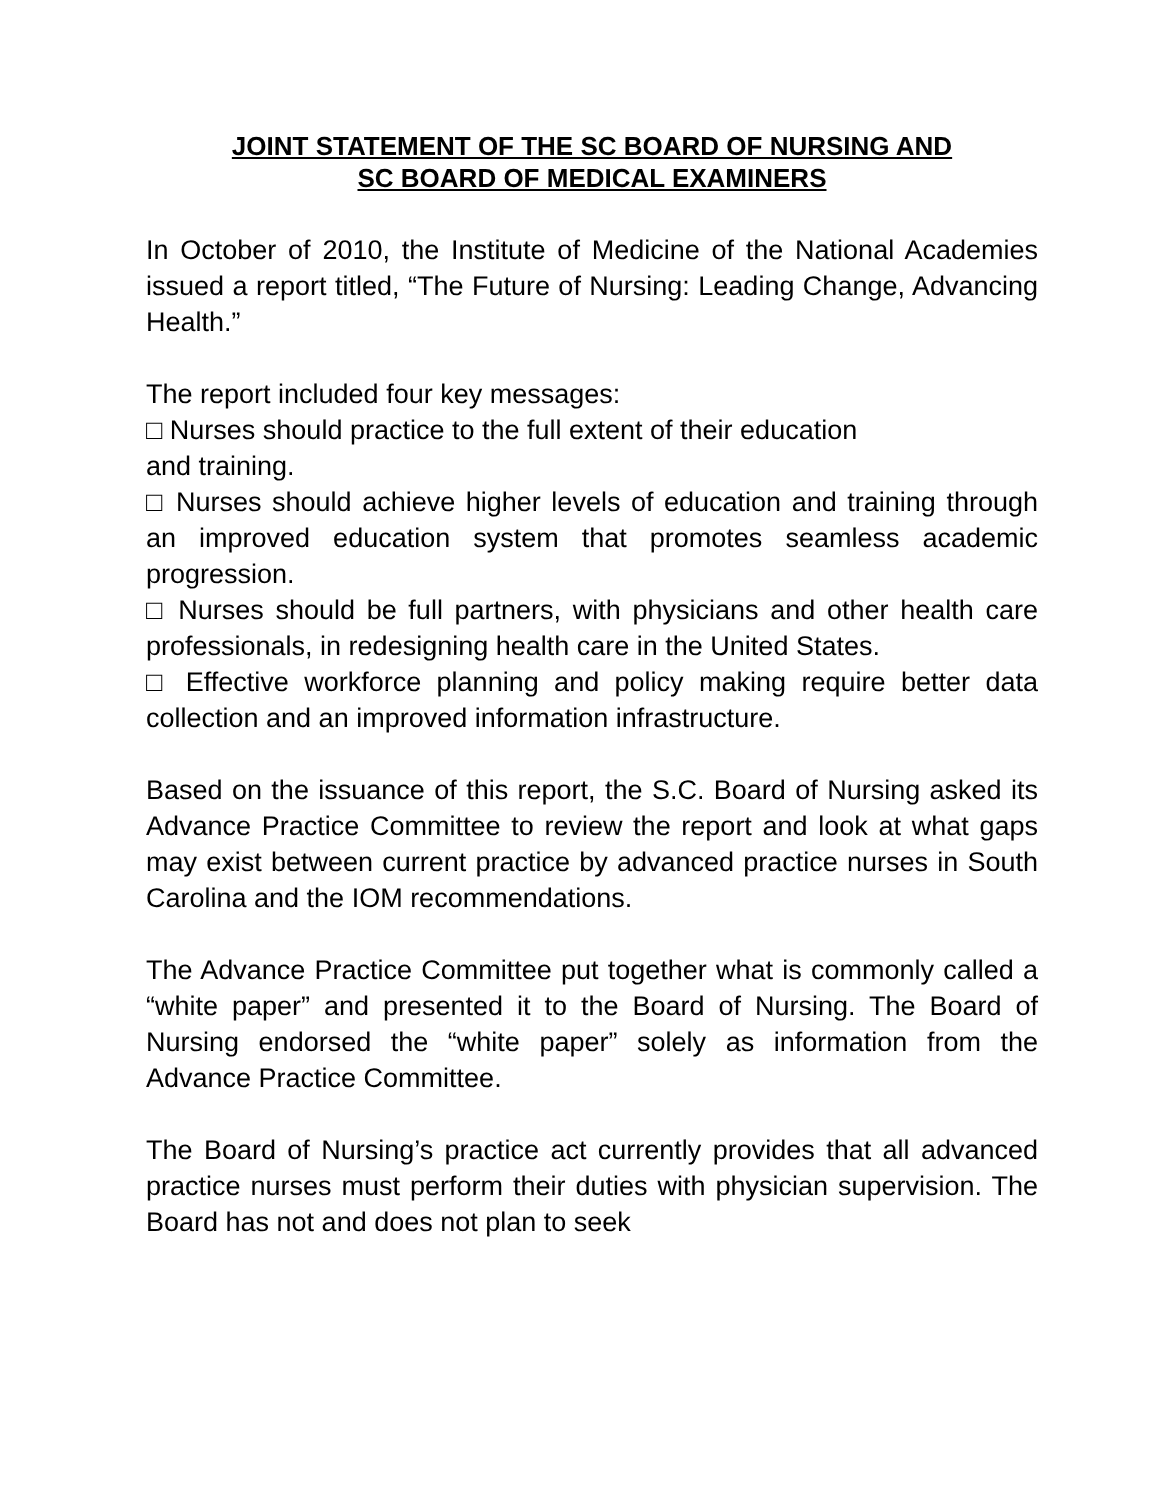JOINT STATEMENT OF THE SC BOARD OF NURSING AND
SC BOARD OF MEDICAL EXAMINERS
In October of 2010, the Institute of Medicine of the National Academies issued a report titled, “The Future of Nursing: Leading Change, Advancing Health.”
The report included four key messages:
□ Nurses should practice to the full extent of their education
and training.
□ Nurses should achieve higher levels of education and training through an improved education system that promotes seamless academic progression.
□ Nurses should be full partners, with physicians and other health care professionals, in redesigning health care in the United States.
□ Effective workforce planning and policy making require better data collection and an improved information infrastructure.
Based on the issuance of this report, the S.C. Board of Nursing asked its Advance Practice Committee to review the report and look at what gaps may exist between current practice by advanced practice nurses in South Carolina and the IOM recommendations.
The Advance Practice Committee put together what is commonly called a “white paper” and presented it to the Board of Nursing. The Board of Nursing endorsed the “white paper” solely as information from the Advance Practice Committee.
The Board of Nursing’s practice act currently provides that all advanced practice nurses must perform their duties with physician supervision. The Board has not and does not plan to seek